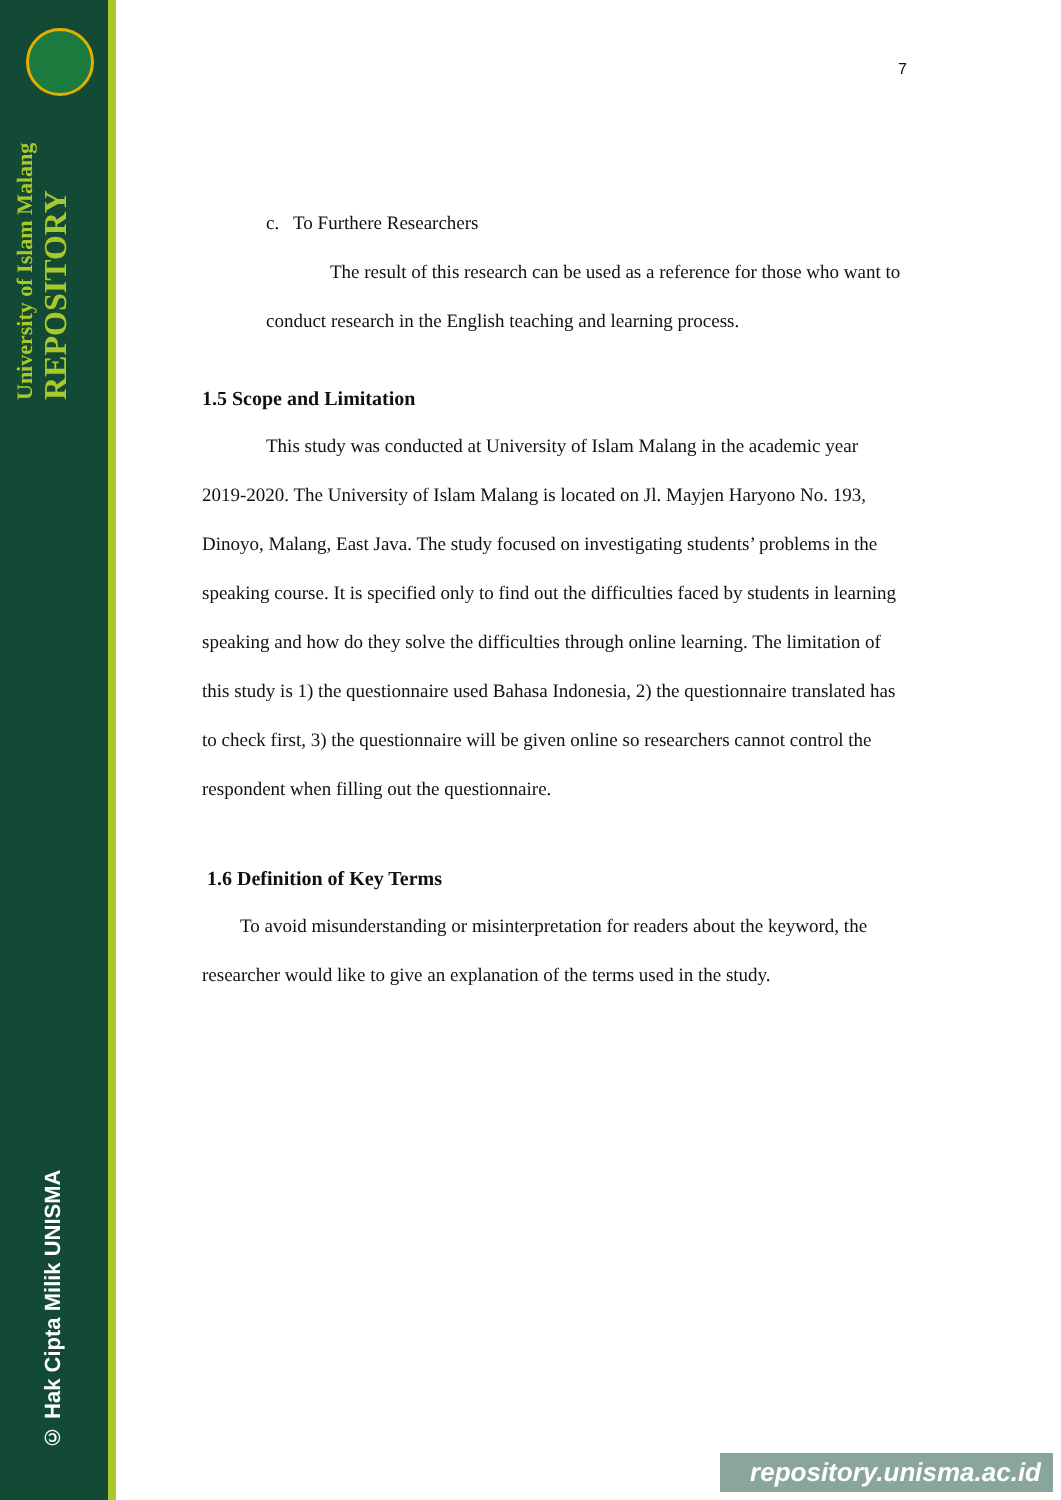University of Islam Malang
REPOSITORY
© Hak Cipta Milik UNISMA
7
c. To Furthere Researchers
The result of this research can be used as a reference for those who want to conduct research in the English teaching and learning process.
1.5 Scope and Limitation
This study was conducted at University of Islam Malang in the academic year 2019-2020. The University of Islam Malang is located on Jl. Mayjen Haryono No. 193, Dinoyo, Malang, East Java. The study focused on investigating students’ problems in the speaking course. It is specified only to find out the difficulties faced by students in learning speaking and how do they solve the difficulties through online learning. The limitation of this study is 1) the questionnaire used Bahasa Indonesia, 2) the questionnaire translated has to check first, 3) the questionnaire will be given online so researchers cannot control the respondent when filling out the questionnaire.
1.6 Definition of Key Terms
To avoid misunderstanding or misinterpretation for readers about the keyword, the researcher would like to give an explanation of the terms used in the study.
repository.unisma.ac.id